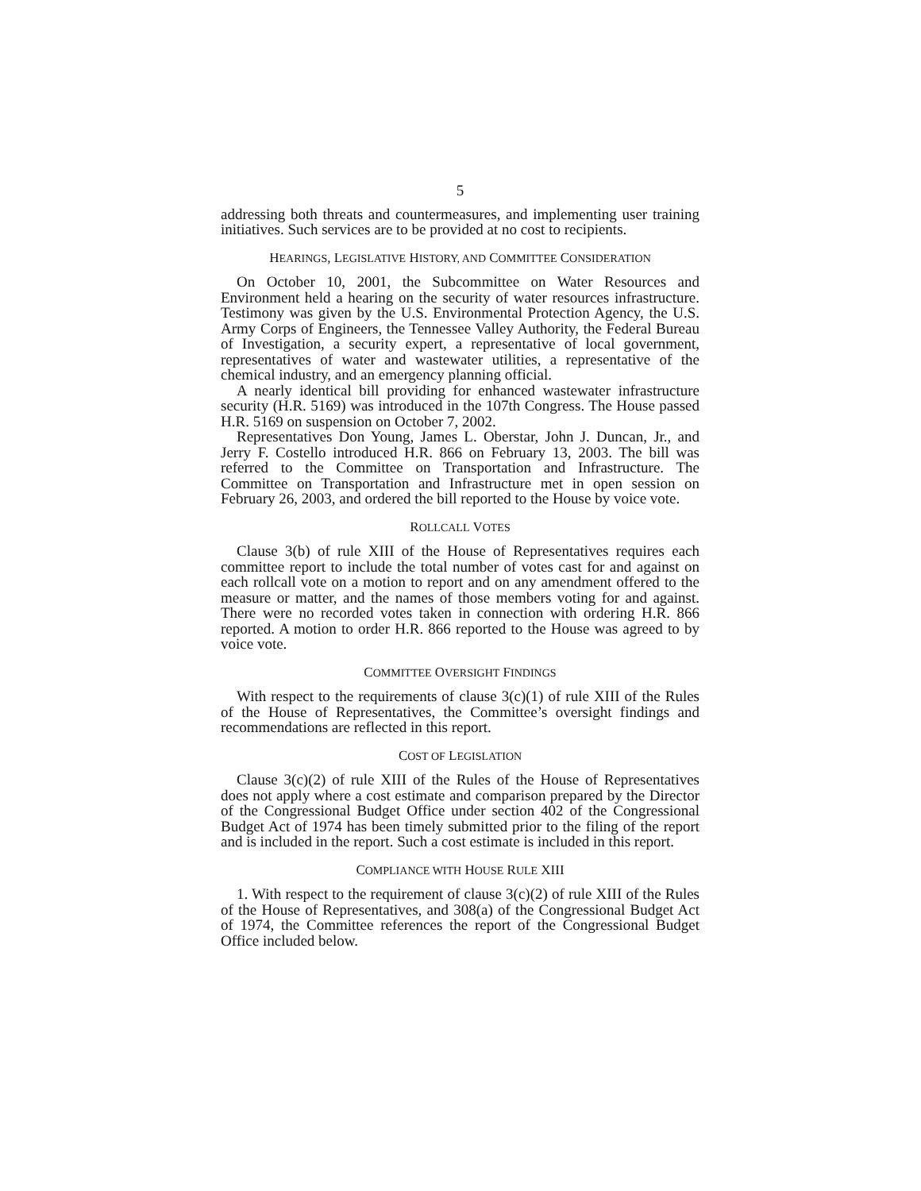5
addressing both threats and countermeasures, and implementing user training initiatives. Such services are to be provided at no cost to recipients.
HEARINGS, LEGISLATIVE HISTORY, AND COMMITTEE CONSIDERATION
On October 10, 2001, the Subcommittee on Water Resources and Environment held a hearing on the security of water resources infrastructure. Testimony was given by the U.S. Environmental Protection Agency, the U.S. Army Corps of Engineers, the Tennessee Valley Authority, the Federal Bureau of Investigation, a security expert, a representative of local government, representatives of water and wastewater utilities, a representative of the chemical industry, and an emergency planning official.
A nearly identical bill providing for enhanced wastewater infrastructure security (H.R. 5169) was introduced in the 107th Congress. The House passed H.R. 5169 on suspension on October 7, 2002.
Representatives Don Young, James L. Oberstar, John J. Duncan, Jr., and Jerry F. Costello introduced H.R. 866 on February 13, 2003. The bill was referred to the Committee on Transportation and Infrastructure. The Committee on Transportation and Infrastructure met in open session on February 26, 2003, and ordered the bill reported to the House by voice vote.
ROLLCALL VOTES
Clause 3(b) of rule XIII of the House of Representatives requires each committee report to include the total number of votes cast for and against on each rollcall vote on a motion to report and on any amendment offered to the measure or matter, and the names of those members voting for and against. There were no recorded votes taken in connection with ordering H.R. 866 reported. A motion to order H.R. 866 reported to the House was agreed to by voice vote.
COMMITTEE OVERSIGHT FINDINGS
With respect to the requirements of clause 3(c)(1) of rule XIII of the Rules of the House of Representatives, the Committee’s oversight findings and recommendations are reflected in this report.
COST OF LEGISLATION
Clause 3(c)(2) of rule XIII of the Rules of the House of Representatives does not apply where a cost estimate and comparison prepared by the Director of the Congressional Budget Office under section 402 of the Congressional Budget Act of 1974 has been timely submitted prior to the filing of the report and is included in the report. Such a cost estimate is included in this report.
COMPLIANCE WITH HOUSE RULE XIII
1. With respect to the requirement of clause 3(c)(2) of rule XIII of the Rules of the House of Representatives, and 308(a) of the Congressional Budget Act of 1974, the Committee references the report of the Congressional Budget Office included below.